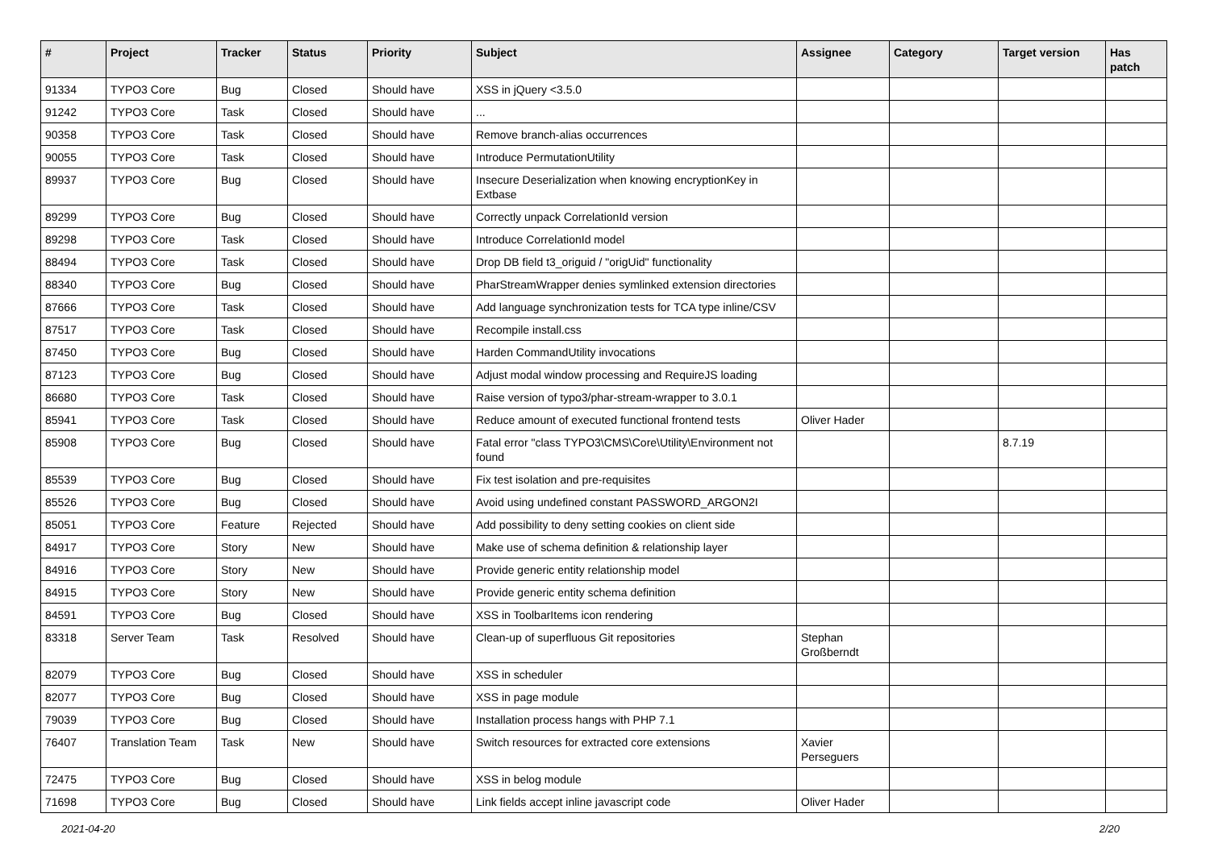| # | Project | Tracker | Status | Priority | Subject | Assignee | Category | Target version | Has patch |
| --- | --- | --- | --- | --- | --- | --- | --- | --- | --- |
| 91334 | TYPO3 Core | Bug | Closed | Should have | XSS in jQuery <3.5.0 | | | | |
| 91242 | TYPO3 Core | Task | Closed | Should have | ... | | | | |
| 90358 | TYPO3 Core | Task | Closed | Should have | Remove branch-alias occurrences | | | | |
| 90055 | TYPO3 Core | Task | Closed | Should have | Introduce PermutationUtility | | | | |
| 89937 | TYPO3 Core | Bug | Closed | Should have | Insecure Deserialization when knowing encryptionKey in Extbase | | | | |
| 89299 | TYPO3 Core | Bug | Closed | Should have | Correctly unpack CorrelationId version | | | | |
| 89298 | TYPO3 Core | Task | Closed | Should have | Introduce CorrelationId model | | | | |
| 88494 | TYPO3 Core | Task | Closed | Should have | Drop DB field t3_origuid / "origUid" functionality | | | | |
| 88340 | TYPO3 Core | Bug | Closed | Should have | PharStreamWrapper denies symlinked extension directories | | | | |
| 87666 | TYPO3 Core | Task | Closed | Should have | Add language synchronization tests for TCA type inline/CSV | | | | |
| 87517 | TYPO3 Core | Task | Closed | Should have | Recompile install.css | | | | |
| 87450 | TYPO3 Core | Bug | Closed | Should have | Harden CommandUtility invocations | | | | |
| 87123 | TYPO3 Core | Bug | Closed | Should have | Adjust modal window processing and RequireJS loading | | | | |
| 86680 | TYPO3 Core | Task | Closed | Should have | Raise version of typo3/phar-stream-wrapper to 3.0.1 | | | | |
| 85941 | TYPO3 Core | Task | Closed | Should have | Reduce amount of executed functional frontend tests | Oliver Hader | | | |
| 85908 | TYPO3 Core | Bug | Closed | Should have | Fatal error "class TYPO3\CMS\Core\Utility\Environment not found | | | 8.7.19 | |
| 85539 | TYPO3 Core | Bug | Closed | Should have | Fix test isolation and pre-requisites | | | | |
| 85526 | TYPO3 Core | Bug | Closed | Should have | Avoid using undefined constant PASSWORD_ARGON2I | | | | |
| 85051 | TYPO3 Core | Feature | Rejected | Should have | Add possibility to deny setting cookies on client side | | | | |
| 84917 | TYPO3 Core | Story | New | Should have | Make use of schema definition & relationship layer | | | | |
| 84916 | TYPO3 Core | Story | New | Should have | Provide generic entity relationship model | | | | |
| 84915 | TYPO3 Core | Story | New | Should have | Provide generic entity schema definition | | | | |
| 84591 | TYPO3 Core | Bug | Closed | Should have | XSS in ToolbarItems icon rendering | | | | |
| 83318 | Server Team | Task | Resolved | Should have | Clean-up of superfluous Git repositories | Stephan Großberndt | | | |
| 82079 | TYPO3 Core | Bug | Closed | Should have | XSS in scheduler | | | | |
| 82077 | TYPO3 Core | Bug | Closed | Should have | XSS in page module | | | | |
| 79039 | TYPO3 Core | Bug | Closed | Should have | Installation process hangs with PHP 7.1 | | | | |
| 76407 | Translation Team | Task | New | Should have | Switch resources for extracted core extensions | Xavier Perseguers | | | |
| 72475 | TYPO3 Core | Bug | Closed | Should have | XSS in belog module | | | | |
| 71698 | TYPO3 Core | Bug | Closed | Should have | Link fields accept inline javascript code | Oliver Hader | | | |
2021-04-20 2/20